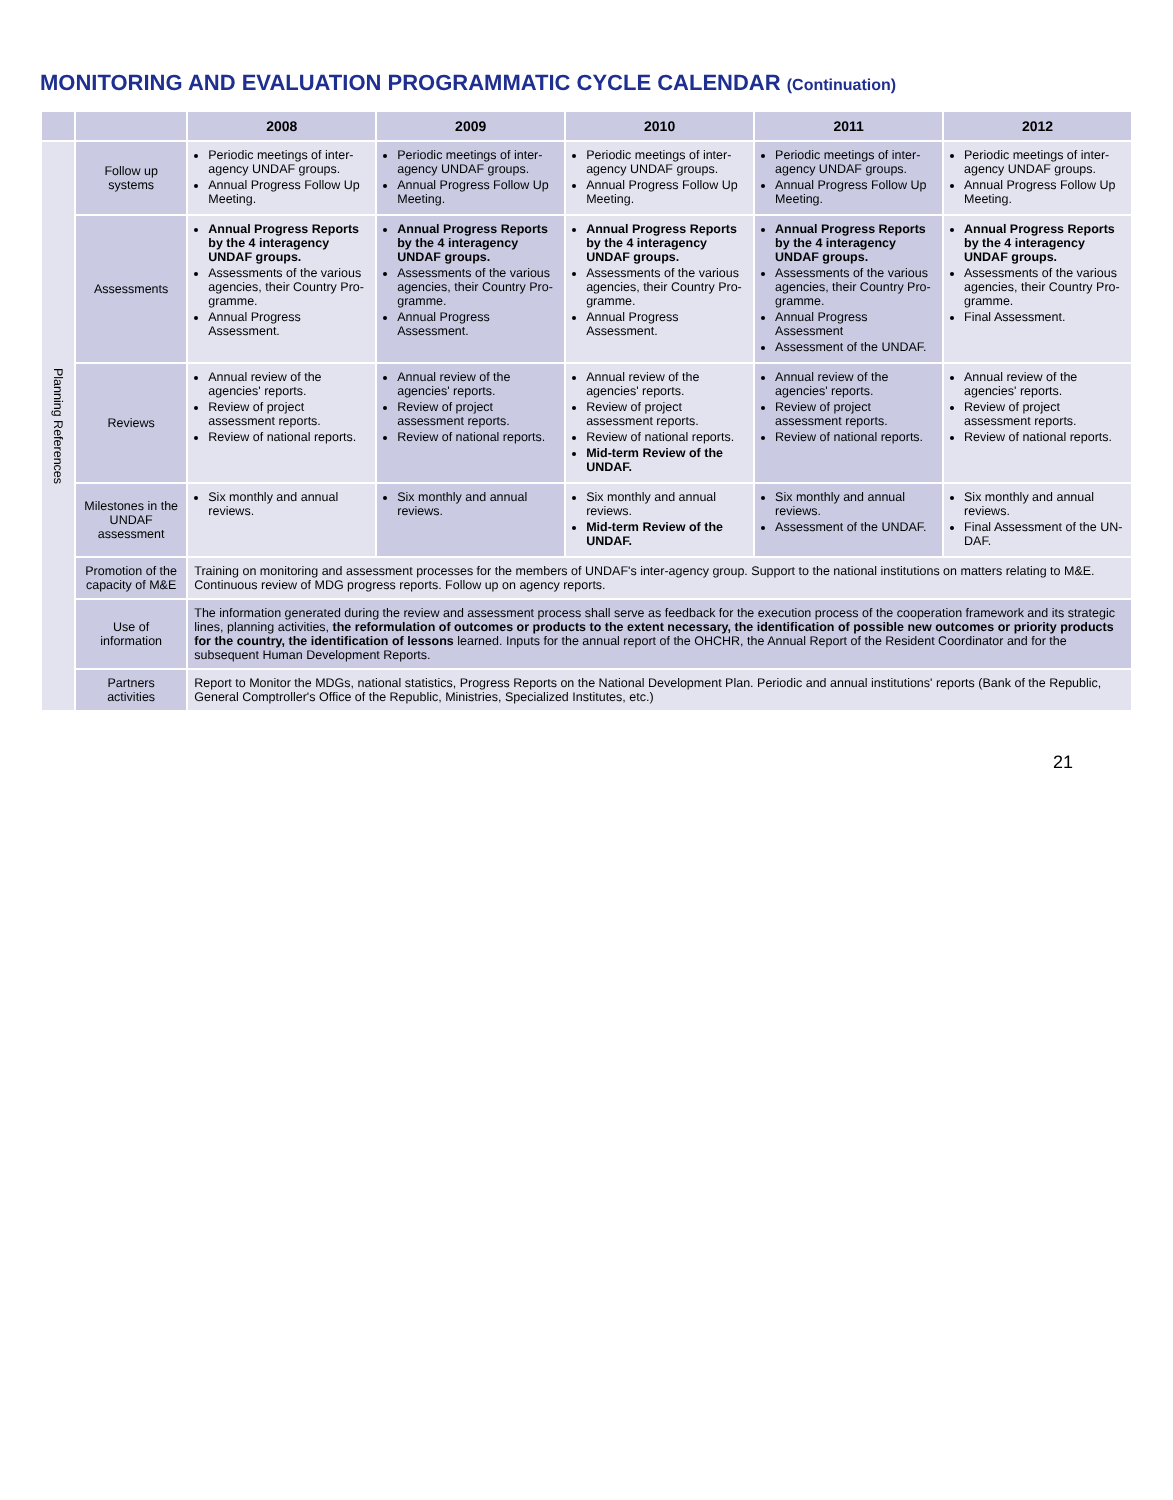MONITORING AND EVALUATION PROGRAMMATIC CYCLE CALENDAR (Continuation)
| | | 2008 | 2009 | 2010 | 2011 | 2012 |
| --- | --- | --- | --- | --- | --- | --- |
| Planning References | Follow up systems | Periodic meetings of inter-agency UNDAF groups. Annual Progress Follow Up Meeting. | Periodic meetings of inter-agency UNDAF groups. Annual Progress Follow Up Meeting. | Periodic meetings of inter-agency UNDAF groups. Annual Progress Follow Up Meeting. | Periodic meetings of inter-agency UNDAF groups. Annual Progress Follow Up Meeting. | Periodic meetings of inter-agency UNDAF groups. Annual Progress Follow Up Meeting. |
| | Assessments | Annual Progress Reports by the 4 interagency UNDAF groups. Assessments of the various agencies, their Country Pro-gramme. Annual Progress Assessment. | Annual Progress Reports by the 4 interagency UNDAF groups. Assessments of the various agencies, their Country Pro-gramme. Annual Progress Assessment. | Annual Progress Reports by the 4 interagency UNDAF groups. Assessments of the various agencies, their Country Pro-gramme. Annual Progress Assessment. | Annual Progress Reports by the 4 interagency UNDAF groups. Assessments of the various agencies, their Country Pro-gramme. Annual Progress Assessment Assessment of the UNDAF. | Annual Progress Reports by the 4 interagency UNDAF groups. Assessments of the various agencies, their Country Pro-gramme. Final Assessment. |
| | Reviews | Annual review of the agencies' reports. Review of project assessment reports. Review of national reports. | Annual review of the agencies' reports. Review of project assessment reports. Review of national reports. | Annual review of the agencies' reports. Review of project assessment reports. Review of national reports. Mid-term Review of the UNDAF. | Annual review of the agencies' reports. Review of project assessment reports. Review of national reports. | Annual review of the agencies' reports. Review of project assessment reports. Review of national reports. |
| | Milestones in the UNDAF assessment | Six monthly and annual reviews. | Six monthly and annual reviews. | Six monthly and annual reviews. Mid-term Review of the UNDAF. | Six monthly and annual reviews. Assessment of the UNDAF. | Six monthly and annual reviews. Final Assessment of the UN-DAF. |
| | Promotion of the capacity of M&E | Training on monitoring and assessment processes for the members of UNDAF's inter-agency group. Support to the national institutions on matters relating to M&E. Continuous review of MDG progress reports. Follow up on agency reports. | | | | |
| | Use of information | The information generated during the review and assessment process shall serve as feedback for the execution process of the cooperation framework and its strategic lines, planning activities, the reformulation of outcomes or products to the extent necessary, the identification of possible new outcomes or priority products for the country, the identification of lessons learned. Inputs for the annual report of the OHCHR, the Annual Report of the Resident Coordinator and for the subsequent Human Development Reports. | | | | |
| | Partners activities | Report to Monitor the MDGs, national statistics, Progress Reports on the National Development Plan. Periodic and annual institutions' reports (Bank of the Republic, General Comptroller's Office of the Republic, Ministries, Specialized Institutes, etc.) | | | | |
21